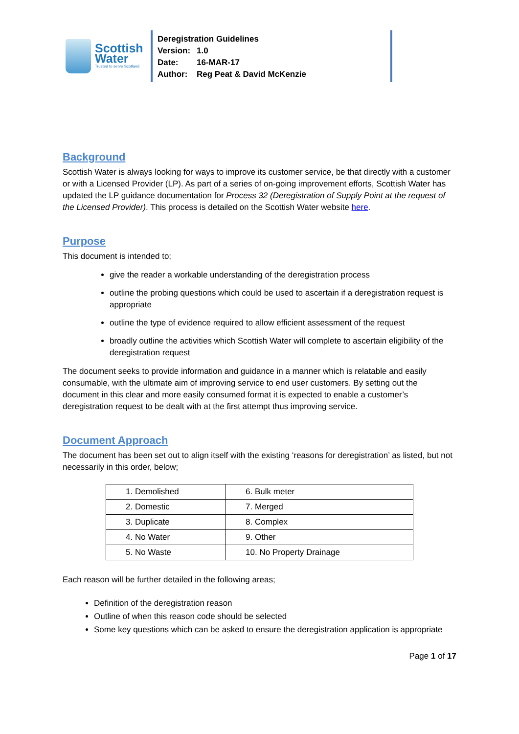Scottish
Water
Trusted to serve Scotland
Deregistration Guidelines
Version: 1.0
Date: 16-MAR-17
Author: Reg Peat & David McKenzie
Background
Scottish Water is always looking for ways to improve its customer service, be that directly with a customer or with a Licensed Provider (LP). As part of a series of on-going improvement efforts, Scottish Water has updated the LP guidance documentation for Process 32 (Deregistration of Supply Point at the request of the Licensed Provider). This process is detailed on the Scottish Water website here.
Purpose
This document is intended to;
give the reader a workable understanding of the deregistration process
outline the probing questions which could be used to ascertain if a deregistration request is appropriate
outline the type of evidence required to allow efficient assessment of the request
broadly outline the activities which Scottish Water will complete to ascertain eligibility of the deregistration request
The document seeks to provide information and guidance in a manner which is relatable and easily consumable, with the ultimate aim of improving service to end user customers. By setting out the document in this clear and more easily consumed format it is expected to enable a customer’s deregistration request to be dealt with at the first attempt thus improving service.
Document Approach
The document has been set out to align itself with the existing ‘reasons for deregistration’ as listed, but not necessarily in this order, below;
| 1. Demolished | 6. Bulk meter |
| 2. Domestic | 7. Merged |
| 3. Duplicate | 8. Complex |
| 4. No Water | 9. Other |
| 5. No Waste | 10. No Property Drainage |
Each reason will be further detailed in the following areas;
Definition of the deregistration reason
Outline of when this reason code should be selected
Some key questions which can be asked to ensure the deregistration application is appropriate
Page 1 of 17